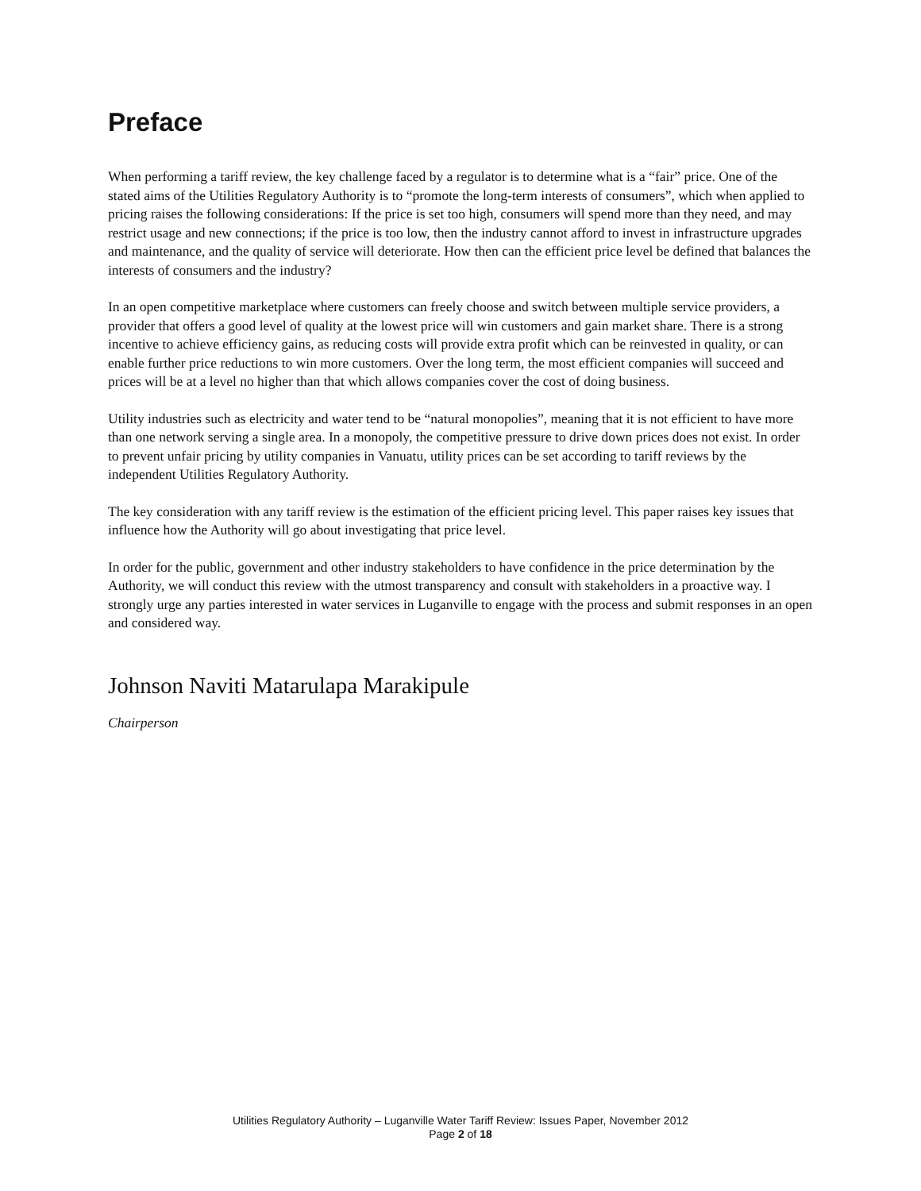Preface
When performing a tariff review, the key challenge faced by a regulator is to determine what is a “fair” price. One of the stated aims of the Utilities Regulatory Authority is to “promote the long-term interests of consumers”, which when applied to pricing raises the following considerations: If the price is set too high, consumers will spend more than they need, and may restrict usage and new connections; if the price is too low, then the industry cannot afford to invest in infrastructure upgrades and maintenance, and the quality of service will deteriorate. How then can the efficient price level be defined that balances the interests of consumers and the industry?
In an open competitive marketplace where customers can freely choose and switch between multiple service providers, a provider that offers a good level of quality at the lowest price will win customers and gain market share. There is a strong incentive to achieve efficiency gains, as reducing costs will provide extra profit which can be reinvested in quality, or can enable further price reductions to win more customers. Over the long term, the most efficient companies will succeed and prices will be at a level no higher than that which allows companies cover the cost of doing business.
Utility industries such as electricity and water tend to be “natural monopolies”, meaning that it is not efficient to have more than one network serving a single area. In a monopoly, the competitive pressure to drive down prices does not exist. In order to prevent unfair pricing by utility companies in Vanuatu, utility prices can be set according to tariff reviews by the independent Utilities Regulatory Authority.
The key consideration with any tariff review is the estimation of the efficient pricing level. This paper raises key issues that influence how the Authority will go about investigating that price level.
In order for the public, government and other industry stakeholders to have confidence in the price determination by the Authority, we will conduct this review with the utmost transparency and consult with stakeholders in a proactive way. I strongly urge any parties interested in water services in Luganville to engage with the process and submit responses in an open and considered way.
Johnson Naviti Matarulapa Marakipule
Chairperson
Utilities Regulatory Authority – Luganville Water Tariff Review: Issues Paper, November 2012
Page 2 of 18